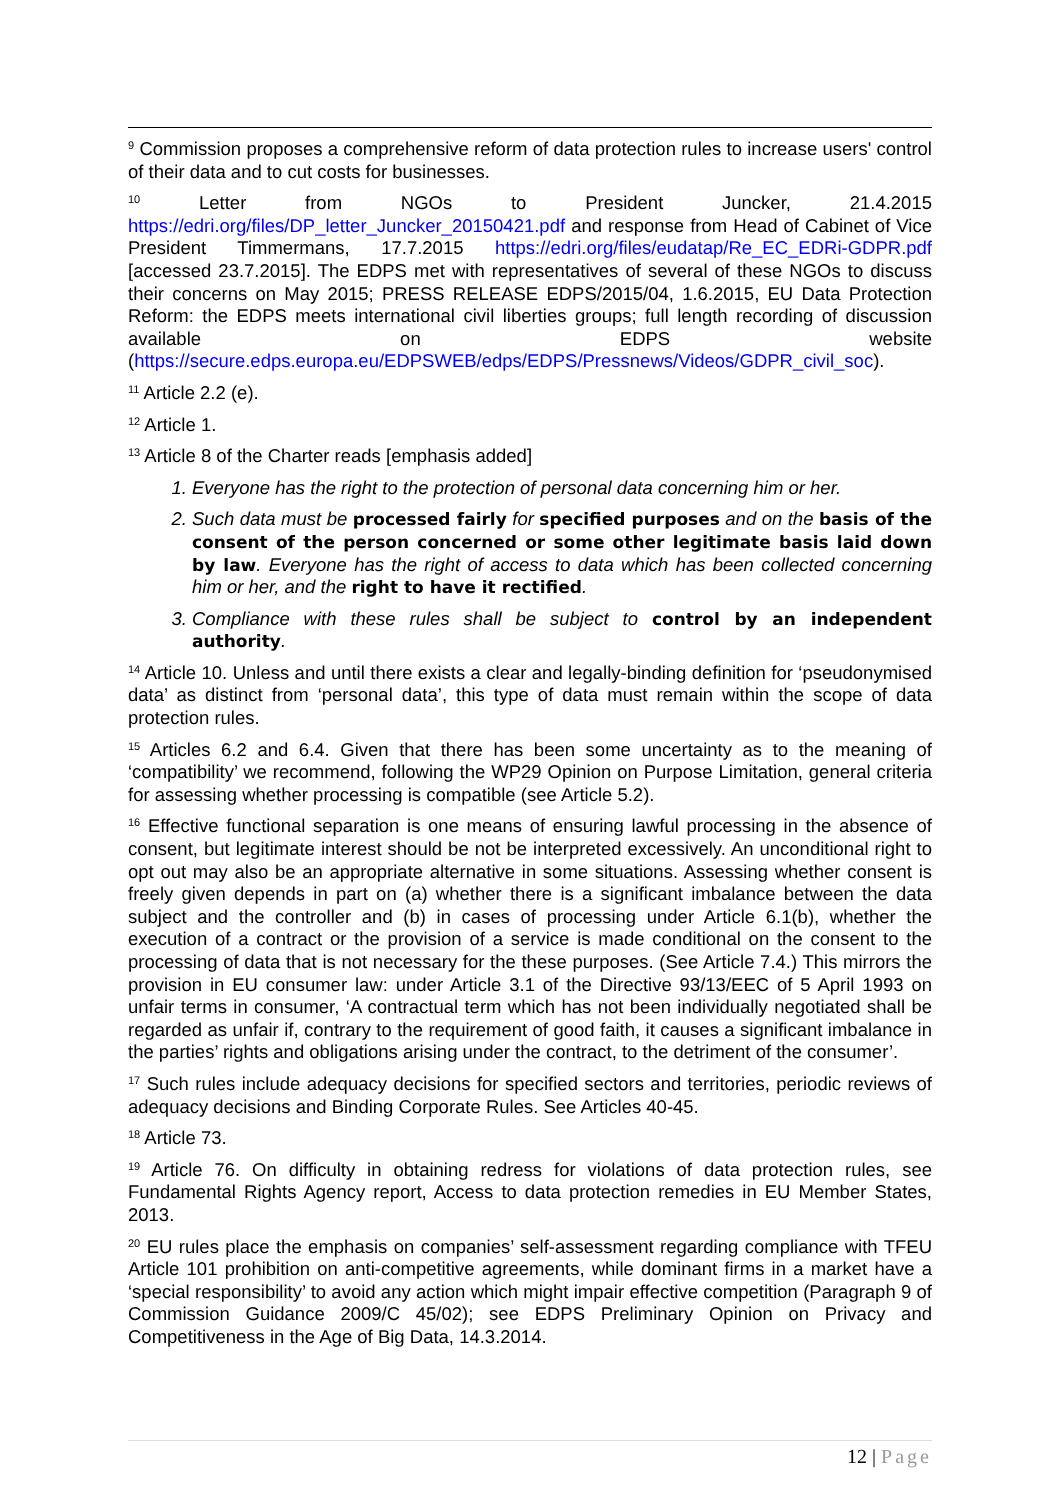<sup>9</sup> Commission proposes a comprehensive reform of data protection rules to increase users' control of their data and to cut costs for businesses.
<sup>10</sup> Letter from NGOs to President Juncker, 21.4.2015 https://edri.org/files/DP_letter_Juncker_20150421.pdf and response from Head of Cabinet of Vice President Timmermans, 17.7.2015 https://edri.org/files/eudatap/Re_EC_EDRi-GDPR.pdf [accessed 23.7.2015]. The EDPS met with representatives of several of these NGOs to discuss their concerns on May 2015; PRESS RELEASE EDPS/2015/04, 1.6.2015, EU Data Protection Reform: the EDPS meets international civil liberties groups; full length recording of discussion available on EDPS website (https://secure.edps.europa.eu/EDPSWEB/edps/EDPS/Pressnews/Videos/GDPR_civil_soc).
<sup>11</sup> Article 2.2 (e).
<sup>12</sup> Article 1.
<sup>13</sup> Article 8 of the Charter reads [emphasis added]
1. Everyone has the right to the protection of personal data concerning him or her.
2. Such data must be processed fairly for specified purposes and on the basis of the consent of the person concerned or some other legitimate basis laid down by law. Everyone has the right of access to data which has been collected concerning him or her, and the right to have it rectified.
3. Compliance with these rules shall be subject to control by an independent authority.
<sup>14</sup> Article 10. Unless and until there exists a clear and legally-binding definition for ‘pseudonymised data’ as distinct from ‘personal data’, this type of data must remain within the scope of data protection rules.
<sup>15</sup> Articles 6.2 and 6.4. Given that there has been some uncertainty as to the meaning of ‘compatibility’ we recommend, following the WP29 Opinion on Purpose Limitation, general criteria for assessing whether processing is compatible (see Article 5.2).
<sup>16</sup> Effective functional separation is one means of ensuring lawful processing in the absence of consent, but legitimate interest should be not be interpreted excessively. An unconditional right to opt out may also be an appropriate alternative in some situations. Assessing whether consent is freely given depends in part on (a) whether there is a significant imbalance between the data subject and the controller and (b) in cases of processing under Article 6.1(b), whether the execution of a contract or the provision of a service is made conditional on the consent to the processing of data that is not necessary for the these purposes. (See Article 7.4.) This mirrors the provision in EU consumer law: under Article 3.1 of the Directive 93/13/EEC of 5 April 1993 on unfair terms in consumer, ‘A contractual term which has not been individually negotiated shall be regarded as unfair if, contrary to the requirement of good faith, it causes a significant imbalance in the parties’ rights and obligations arising under the contract, to the detriment of the consumer’.
<sup>17</sup> Such rules include adequacy decisions for specified sectors and territories, periodic reviews of adequacy decisions and Binding Corporate Rules. See Articles 40-45.
<sup>18</sup> Article 73.
<sup>19</sup> Article 76. On difficulty in obtaining redress for violations of data protection rules, see Fundamental Rights Agency report, Access to data protection remedies in EU Member States, 2013.
<sup>20</sup> EU rules place the emphasis on companies’ self-assessment regarding compliance with TFEU Article 101 prohibition on anti-competitive agreements, while dominant firms in a market have a ‘special responsibility’ to avoid any action which might impair effective competition (Paragraph 9 of Commission Guidance 2009/C 45/02); see EDPS Preliminary Opinion on Privacy and Competitiveness in the Age of Big Data, 14.3.2014.
12 | Page